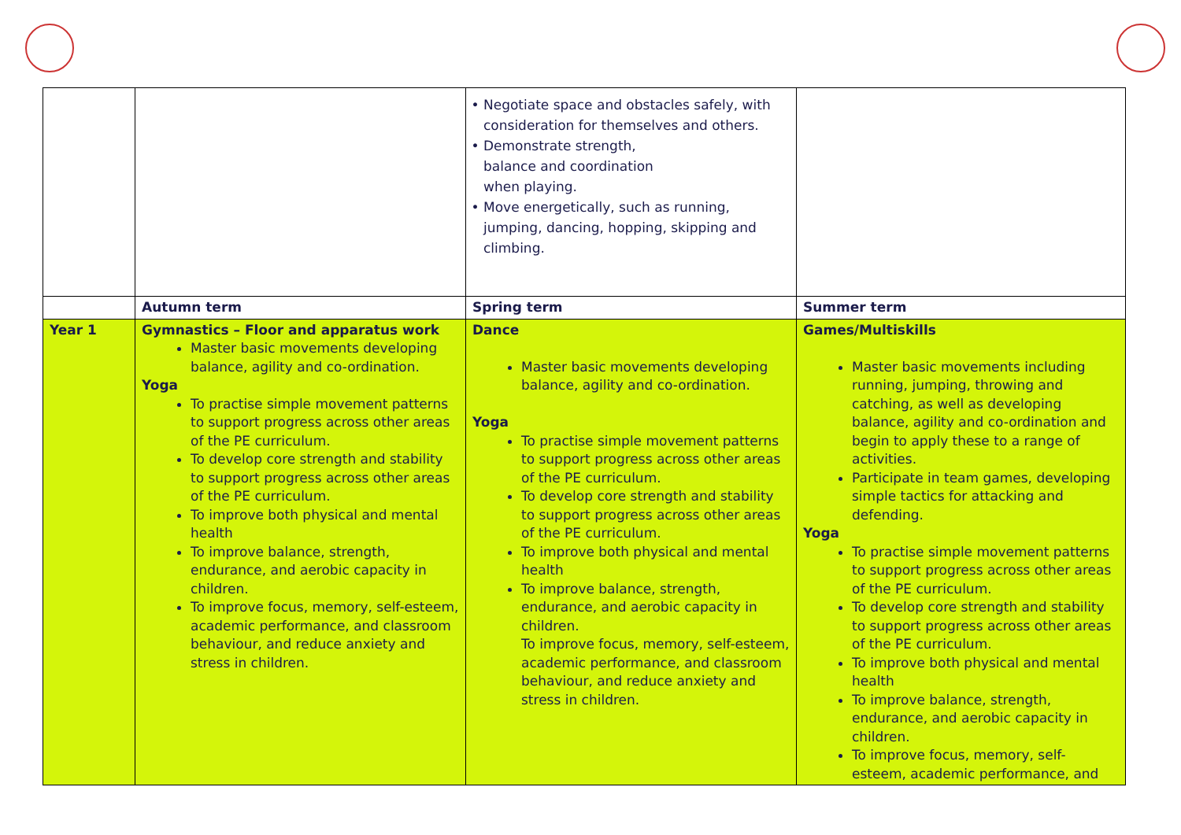| | | Negotiate space and obstacles safely, with consideration for themselves and others. Demonstrate strength, balance and coordination when playing. Move energetically, such as running, jumping, dancing, hopping, skipping and climbing. | |
| | Autumn term | Spring term | Summer term |
| Year 1 | Gymnastics – Floor and apparatus work Master basic movements developing balance, agility and co-ordination. Yoga To practise simple movement patterns to support progress across other areas of the PE curriculum. To develop core strength and stability to support progress across other areas of the PE curriculum. To improve both physical and mental health To improve balance, strength, endurance, and aerobic capacity in children. To improve focus, memory, self-esteem, academic performance, and classroom behaviour, and reduce anxiety and stress in children. | Dance Master basic movements developing balance, agility and co-ordination. Yoga To practise simple movement patterns to support progress across other areas of the PE curriculum. To develop core strength and stability to support progress across other areas of the PE curriculum. To improve both physical and mental health To improve balance, strength, endurance, and aerobic capacity in children. To improve focus, memory, self-esteem, academic performance, and classroom behaviour, and reduce anxiety and stress in children. | Games/Multiskills Master basic movements including running, jumping, throwing and catching, as well as developing balance, agility and co-ordination and begin to apply these to a range of activities. Participate in team games, developing simple tactics for attacking and defending. Yoga To practise simple movement patterns to support progress across other areas of the PE curriculum. To develop core strength and stability to support progress across other areas of the PE curriculum. To improve both physical and mental health To improve balance, strength, endurance, and aerobic capacity in children. To improve focus, memory, self-esteem, academic performance, and |